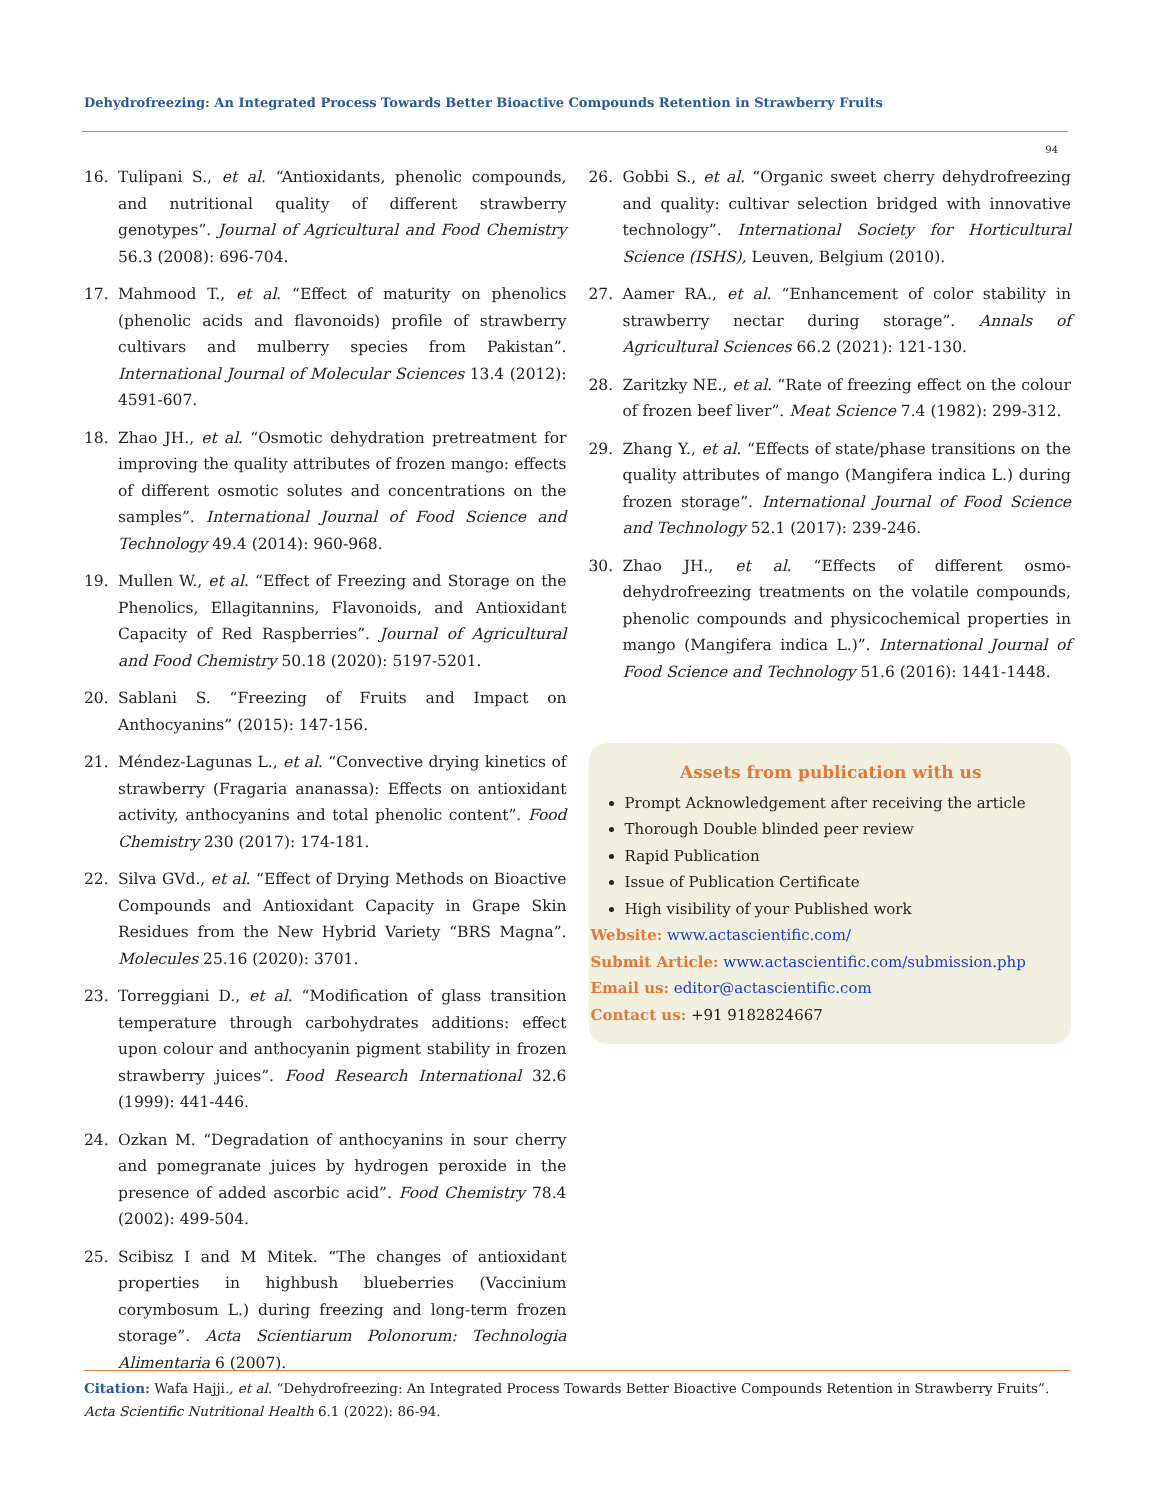Dehydrofreezing: An Integrated Process Towards Better Bioactive Compounds Retention in Strawberry Fruits
94
16. Tulipani S., et al. “Antioxidants, phenolic compounds, and nutritional quality of different strawberry genotypes”. Journal of Agricultural and Food Chemistry 56.3 (2008): 696-704.
17. Mahmood T., et al. “Effect of maturity on phenolics (phenolic acids and flavonoids) profile of strawberry cultivars and mulberry species from Pakistan”. International Journal of Molecular Sciences 13.4 (2012): 4591-607.
18. Zhao JH., et al. “Osmotic dehydration pretreatment for improving the quality attributes of frozen mango: effects of different osmotic solutes and concentrations on the samples”. International Journal of Food Science and Technology 49.4 (2014): 960-968.
19. Mullen W., et al. “Effect of Freezing and Storage on the Phenolics, Ellagitannins, Flavonoids, and Antioxidant Capacity of Red Raspberries”. Journal of Agricultural and Food Chemistry 50.18 (2020): 5197-5201.
20. Sablani S. “Freezing of Fruits and Impact on Anthocyanins” (2015): 147-156.
21. Méndez-Lagunas L., et al. “Convective drying kinetics of strawberry (Fragaria ananassa): Effects on antioxidant activity, anthocyanins and total phenolic content”. Food Chemistry 230 (2017): 174-181.
22. Silva GVd., et al. “Effect of Drying Methods on Bioactive Compounds and Antioxidant Capacity in Grape Skin Residues from the New Hybrid Variety “BRS Magna”. Molecules 25.16 (2020): 3701.
23. Torreggiani D., et al. “Modification of glass transition temperature through carbohydrates additions: effect upon colour and anthocyanin pigment stability in frozen strawberry juices”. Food Research International 32.6 (1999): 441-446.
24. Ozkan M. “Degradation of anthocyanins in sour cherry and pomegranate juices by hydrogen peroxide in the presence of added ascorbic acid”. Food Chemistry 78.4 (2002): 499-504.
25. Scibisz I and M Mitek. “The changes of antioxidant properties in highbush blueberries (Vaccinium corymbosum L.) during freezing and long-term frozen storage”. Acta Scientiarum Polonorum: Technologia Alimentaria 6 (2007).
26. Gobbi S., et al. “Organic sweet cherry dehydrofreezing and quality: cultivar selection bridged with innovative technology”. International Society for Horticultural Science (ISHS), Leuven, Belgium (2010).
27. Aamer RA., et al. “Enhancement of color stability in strawberry nectar during storage”. Annals of Agricultural Sciences 66.2 (2021): 121-130.
28. Zaritzky NE., et al. “Rate of freezing effect on the colour of frozen beef liver”. Meat Science 7.4 (1982): 299-312.
29. Zhang Y., et al. “Effects of state/phase transitions on the quality attributes of mango (Mangifera indica L.) during frozen storage”. International Journal of Food Science and Technology 52.1 (2017): 239-246.
30. Zhao JH., et al. “Effects of different osmo-dehydrofreezing treatments on the volatile compounds, phenolic compounds and physicochemical properties in mango (Mangifera indica L.)”. International Journal of Food Science and Technology 51.6 (2016): 1441-1448.
Assets from publication with us
Prompt Acknowledgement after receiving the article
Thorough Double blinded peer review
Rapid Publication
Issue of Publication Certificate
High visibility of your Published work
Website: www.actascientific.com/
Submit Article: www.actascientific.com/submission.php
Email us: editor@actascientific.com
Contact us: +91 9182824667
Citation: Wafa Hajji., et al. “Dehydrofreezing: An Integrated Process Towards Better Bioactive Compounds Retention in Strawberry Fruits”. Acta Scientific Nutritional Health 6.1 (2022): 86-94.